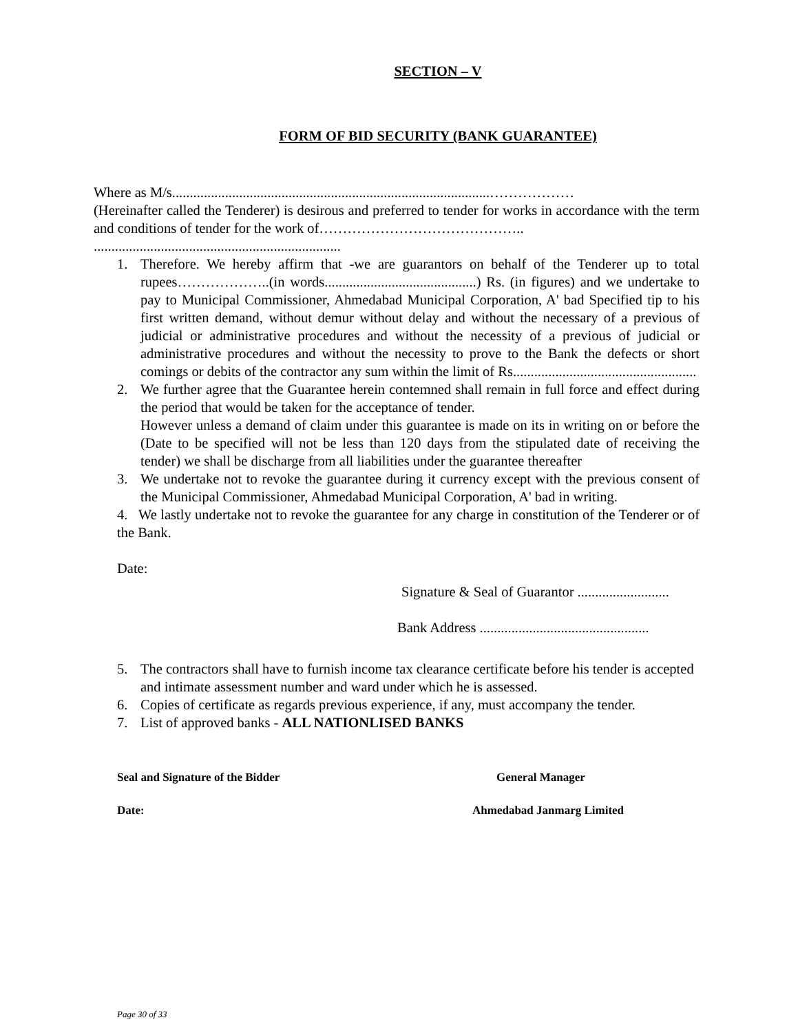SECTION – V
FORM OF BID SECURITY (BANK GUARANTEE)
Where as M/s..........................................................................................………………
(Hereinafter called the Tenderer) is desirous and preferred to tender for works in accordance with the term and conditions of tender for the work of……………………………………..
......................................................................
1. Therefore. We hereby affirm that -we are guarantors on behalf of the Tenderer up to total rupees………………..(in words...........................................) Rs. (in figures) and we undertake to pay to Municipal Commissioner, Ahmedabad Municipal Corporation, A' bad Specified tip to his first written demand, without demur without delay and without the necessary of a previous of judicial or administrative procedures and without the necessity of a previous of judicial or administrative procedures and without the necessity to prove to the Bank the defects or short comings or debits of the contractor any sum within the limit of Rs....................................................
2. We further agree that the Guarantee herein contemned shall remain in full force and effect during the period that would be taken for the acceptance of tender.
However unless a demand of claim under this guarantee is made on its in writing on or before the (Date to be specified will not be less than 120 days from the stipulated date of receiving the tender) we shall be discharge from all liabilities under the guarantee thereafter
3. We undertake not to revoke the guarantee during it currency except with the previous consent of the Municipal Commissioner, Ahmedabad Municipal Corporation, A' bad in writing.
4. We lastly undertake not to revoke the guarantee for any charge in constitution of the Tenderer or of the Bank.
Date:
Signature & Seal of Guarantor ..........................
Bank Address ................................................
5. The contractors shall have to furnish income tax clearance certificate before his tender is accepted and intimate assessment number and ward under which he is assessed.
6. Copies of certificate as regards previous experience, if any, must accompany the tender.
7. List of approved banks - ALL NATIONLISED BANKS
Seal and Signature of the Bidder General Manager
Date: Ahmedabad Janmarg Limited
Page 30 of 33